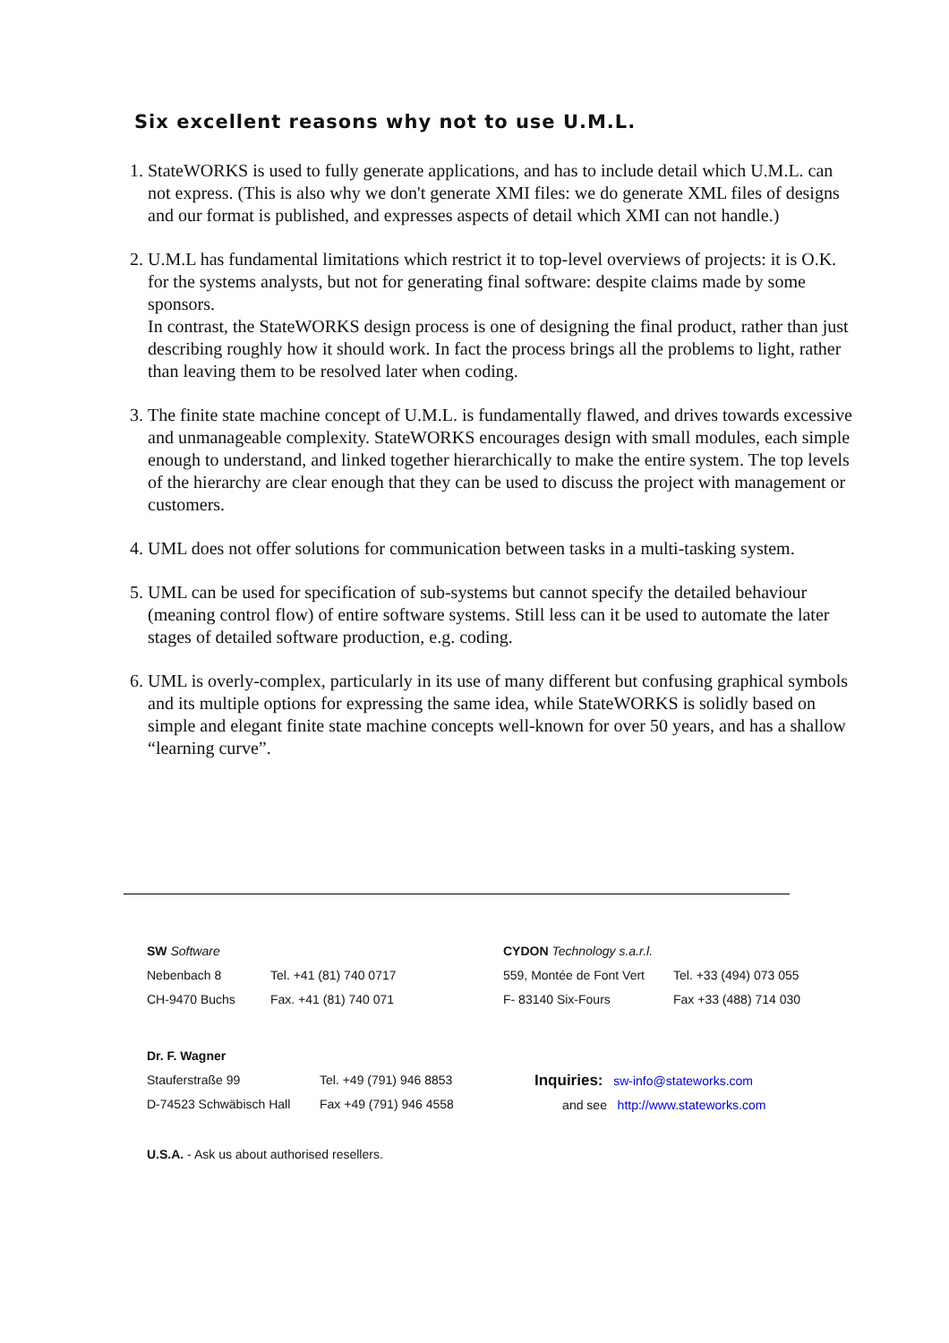Six excellent reasons why not to use U.M.L.
1. StateWORKS is used to fully generate applications, and has to include detail which U.M.L. can not express. (This is also why we don't generate XMI files: we do generate XML files of designs and our format is published, and expresses aspects of detail which XMI can not handle.)
2. U.M.L has fundamental limitations which restrict it to top-level overviews of projects: it is O.K. for the systems analysts, but not for generating final software: despite claims made by some sponsors.
In contrast, the StateWORKS design process is one of designing the final product, rather than just describing roughly how it should work. In fact the process brings all the problems to light, rather than leaving them to be resolved later when coding.
3. The finite state machine concept of U.M.L. is fundamentally flawed, and drives towards excessive and unmanageable complexity. StateWORKS encourages design with small modules, each simple enough to understand, and linked together hierarchically to make the entire system. The top levels of the hierarchy are clear enough that they can be used to discuss the project with management or customers.
4. UML does not offer solutions for communication between tasks in a multi-tasking system.
5. UML can be used for specification of sub-systems but cannot specify the detailed behaviour (meaning control flow) of entire software systems. Still less can it be used to automate the later stages of detailed software production, e.g. coding.
6. UML is overly-complex, particularly in its use of many different but confusing graphical symbols and its multiple options for expressing the same idea, while StateWORKS is solidly based on simple and elegant finite state machine concepts well-known for over 50 years, and has a shallow “learning curve”.
SW Software
Nebenbach 8
CH-9470 Buchs
Tel. +41 (81) 740 0717
Fax. +41 (81) 740 071
CYDON Technology s.a.r.l.
559, Montée de Font Vert
F- 83140 Six-Fours
Tel. +33 (494) 073 055
Fax +33 (488) 714 030
Dr. F. Wagner
Stauferstraße 99
D-74523 Schwäbisch Hall
Tel. +49 (791) 946 8853
Fax +49 (791) 946 4558
Inquiries: sw-info@stateworks.com
and see http://www.stateworks.com
U.S.A. - Ask us about authorised resellers.